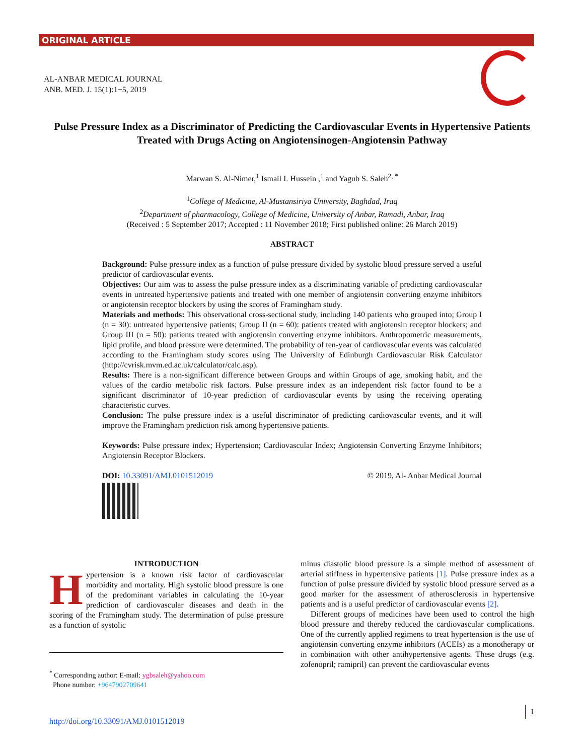ORIGINAL ARTICLE
AL-ANBAR MEDICAL JOURNAL
ANB. MED. J. 15(1):1−5, 2019
Pulse Pressure Index as a Discriminator of Predicting the Cardiovascular Events in Hypertensive Patients Treated with Drugs Acting on Angiotensinogen-Angiotensin Pathway
Marwan S. Al-Nimer,<sup>1</sup> Ismail I. Hussein ,<sup>1</sup> and Yagub S. Saleh<sup>2, *</sup>
<sup>1</sup> College of Medicine, Al-Mustansiriya University, Baghdad, Iraq
<sup>2</sup> Department of pharmacology, College of Medicine, University of Anbar, Ramadi, Anbar, Iraq
(Received : 5 September 2017; Accepted : 11 November 2018; First published online: 26 March 2019)
ABSTRACT
Background: Pulse pressure index as a function of pulse pressure divided by systolic blood pressure served a useful predictor of cardiovascular events.
Objectives: Our aim was to assess the pulse pressure index as a discriminating variable of predicting cardiovascular events in untreated hypertensive patients and treated with one member of angiotensin converting enzyme inhibitors or angiotensin receptor blockers by using the scores of Framingham study.
Materials and methods: This observational cross-sectional study, including 140 patients who grouped into; Group I (n = 30): untreated hypertensive patients; Group II (n = 60): patients treated with angiotensin receptor blockers; and Group III (n = 50): patients treated with angiotensin converting enzyme inhibitors. Anthropometric measurements, lipid profile, and blood pressure were determined. The probability of ten-year of cardiovascular events was calculated according to the Framingham study scores using The University of Edinburgh Cardiovascular Risk Calculator (http://cvrisk.mvm.ed.ac.uk/calculator/calc.asp).
Results: There is a non-significant difference between Groups and within Groups of age, smoking habit, and the values of the cardio metabolic risk factors. Pulse pressure index as an independent risk factor found to be a significant discriminator of 10-year prediction of cardiovascular events by using the receiving operating characteristic curves.
Conclusion: The pulse pressure index is a useful discriminator of predicting cardiovascular events, and it will improve the Framingham prediction risk among hypertensive patients.
Keywords: Pulse pressure index; Hypertension; Cardiovascular Index; Angiotensin Converting Enzyme Inhibitors; Angiotensin Receptor Blockers.
DOI: 10.33091/AMJ.0101512019 © 2019, Al- Anbar Medical Journal
INTRODUCTION
Hypertension is a known risk factor of cardiovascular morbidity and mortality. High systolic blood pressure is one of the predominant variables in calculating the 10-year prediction of cardiovascular diseases and death in the scoring of the Framingham study. The determination of pulse pressure as a function of systolic
minus diastolic blood pressure is a simple method of assessment of arterial stiffness in hypertensive patients [1]. Pulse pressure index as a function of pulse pressure divided by systolic blood pressure served as a good marker for the assessment of atherosclerosis in hypertensive patients and is a useful predictor of cardiovascular events [2].
Different groups of medicines have been used to control the high blood pressure and thereby reduced the cardiovascular complications. One of the currently applied regimens to treat hypertension is the use of angiotensin converting enzyme inhibitors (ACEIs) as a monotherapy or in combination with other antihypertensive agents. These drugs (e.g. zofenopril; ramipril) can prevent the cardiovascular events
<sup>*</sup> Corresponding author: E-mail: ygbsaleh@yahoo.com
Phone number: +9647902709641
http://doi.org/10.33091/AMJ.0101512019
1